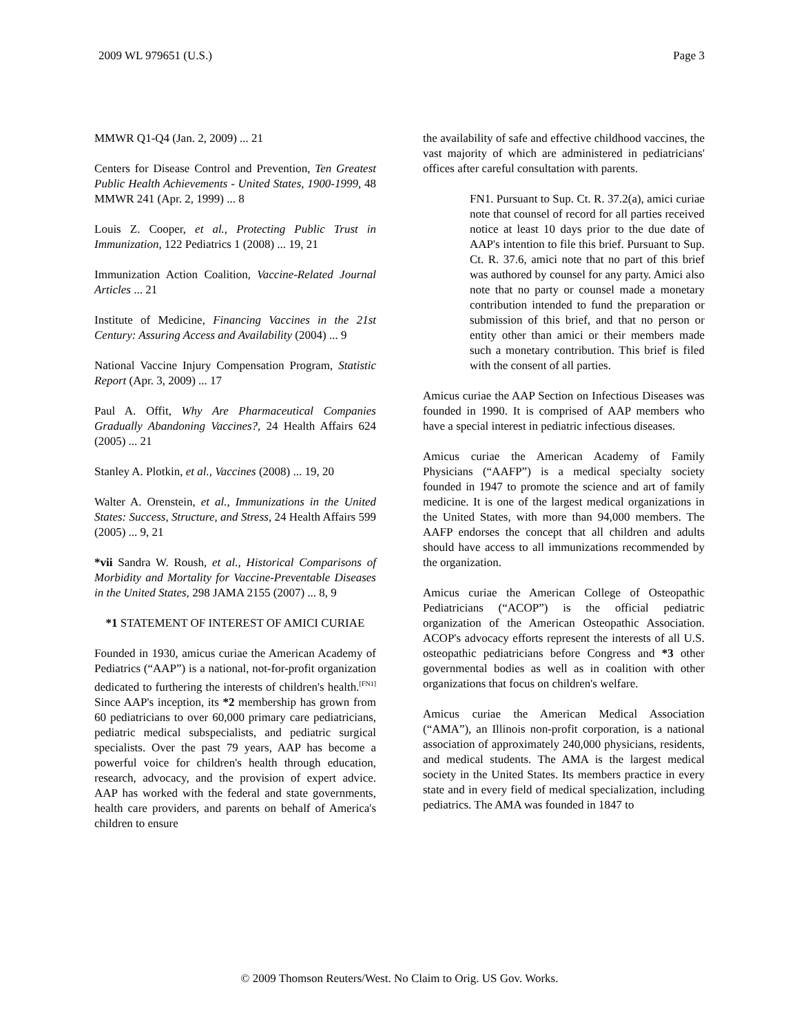2009 WL 979651 (U.S.) Page 3
MMWR Q1-Q4 (Jan. 2, 2009) ... 21
Centers for Disease Control and Prevention, Ten Greatest Public Health Achievements - United States, 1900-1999, 48 MMWR 241 (Apr. 2, 1999) ... 8
Louis Z. Cooper, et al., Protecting Public Trust in Immunization, 122 Pediatrics 1 (2008) ... 19, 21
Immunization Action Coalition, Vaccine-Related Journal Articles ... 21
Institute of Medicine, Financing Vaccines in the 21st Century: Assuring Access and Availability (2004) ... 9
National Vaccine Injury Compensation Program, Statistic Report (Apr. 3, 2009) ... 17
Paul A. Offit, Why Are Pharmaceutical Companies Gradually Abandoning Vaccines?, 24 Health Affairs 624 (2005) ... 21
Stanley A. Plotkin, et al., Vaccines (2008) ... 19, 20
Walter A. Orenstein, et al., Immunizations in the United States: Success, Structure, and Stress, 24 Health Affairs 599 (2005) ... 9, 21
*vii Sandra W. Roush, et al., Historical Comparisons of Morbidity and Mortality for Vaccine-Preventable Diseases in the United States, 298 JAMA 2155 (2007) ... 8, 9
*1 STATEMENT OF INTEREST OF AMICI CURIAE
Founded in 1930, amicus curiae the American Academy of Pediatrics (“AAP”) is a national, not-for-profit organization dedicated to furthering the interests of children's health.<sup>[FN1]</sup> Since AAP's inception, its *2 membership has grown from 60 pediatricians to over 60,000 primary care pediatricians, pediatric medical subspecialists, and pediatric surgical specialists. Over the past 79 years, AAP has become a powerful voice for children's health through education, research, advocacy, and the provision of expert advice. AAP has worked with the federal and state governments, health care providers, and parents on behalf of America's children to ensure
the availability of safe and effective childhood vaccines, the vast majority of which are administered in pediatricians' offices after careful consultation with parents.
FN1. Pursuant to Sup. Ct. R. 37.2(a), amici curiae note that counsel of record for all parties received notice at least 10 days prior to the due date of AAP's intention to file this brief. Pursuant to Sup. Ct. R. 37.6, amici note that no part of this brief was authored by counsel for any party. Amici also note that no party or counsel made a monetary contribution intended to fund the preparation or submission of this brief, and that no person or entity other than amici or their members made such a monetary contribution. This brief is filed with the consent of all parties.
Amicus curiae the AAP Section on Infectious Diseases was founded in 1990. It is comprised of AAP members who have a special interest in pediatric infectious diseases.
Amicus curiae the American Academy of Family Physicians (“AAFP”) is a medical specialty society founded in 1947 to promote the science and art of family medicine. It is one of the largest medical organizations in the United States, with more than 94,000 members. The AAFP endorses the concept that all children and adults should have access to all immunizations recommended by the organization.
Amicus curiae the American College of Osteopathic Pediatricians (“ACOP”) is the official pediatric organization of the American Osteopathic Association. ACOP's advocacy efforts represent the interests of all U.S. osteopathic pediatricians before Congress and *3 other governmental bodies as well as in coalition with other organizations that focus on children's welfare.
Amicus curiae the American Medical Association (“AMA”), an Illinois non-profit corporation, is a national association of approximately 240,000 physicians, residents, and medical students. The AMA is the largest medical society in the United States. Its members practice in every state and in every field of medical specialization, including pediatrics. The AMA was founded in 1847 to
© 2009 Thomson Reuters/West. No Claim to Orig. US Gov. Works.